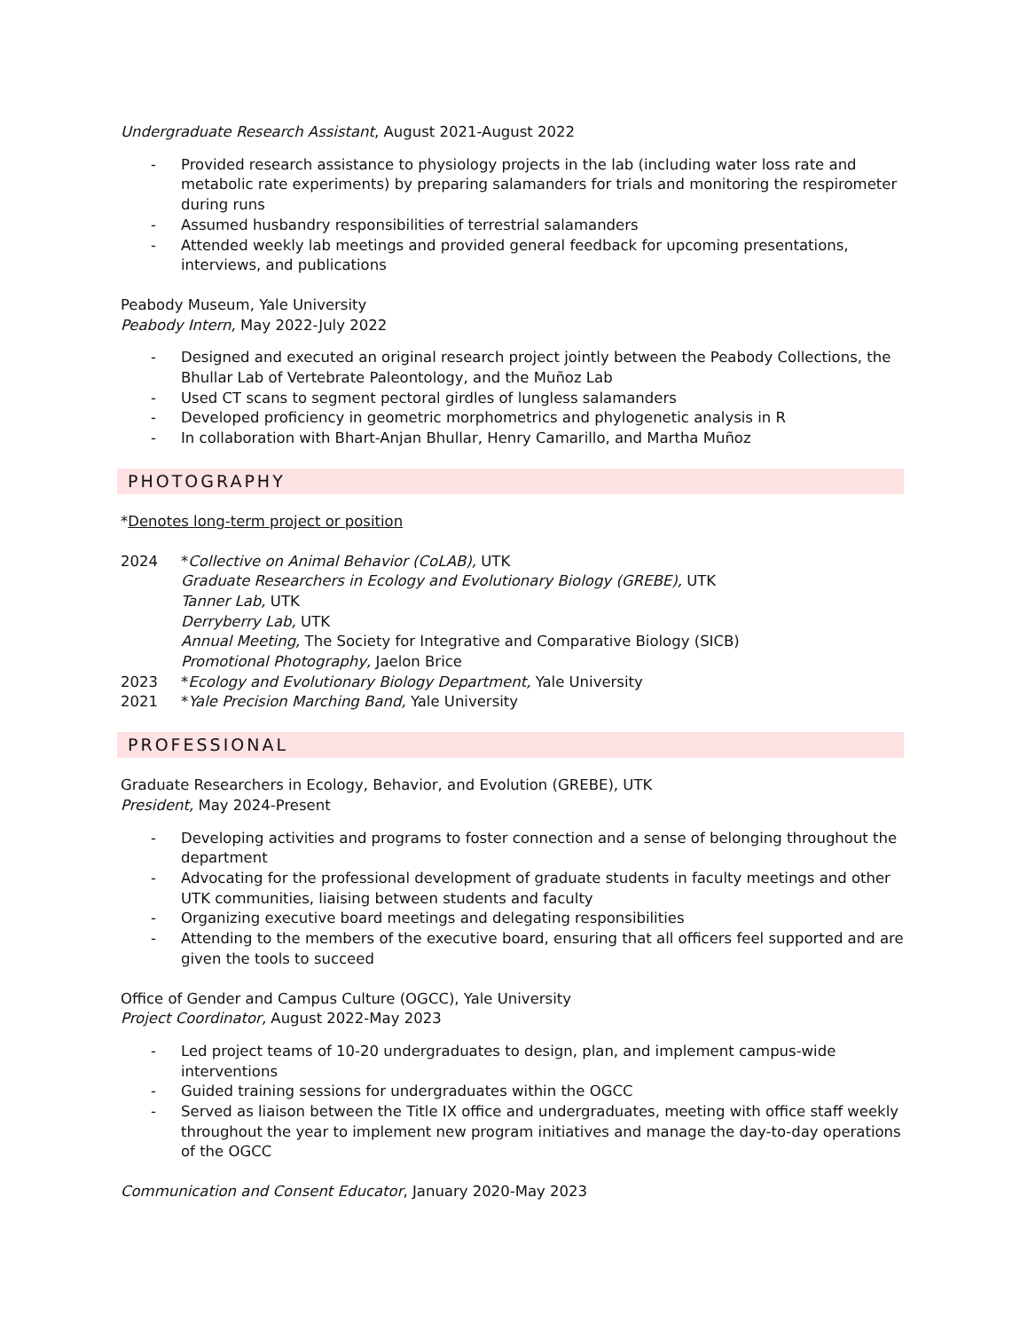Undergraduate Research Assistant, August 2021-August 2022
- Provided research assistance to physiology projects in the lab (including water loss rate and metabolic rate experiments) by preparing salamanders for trials and monitoring the respirometer during runs
- Assumed husbandry responsibilities of terrestrial salamanders
- Attended weekly lab meetings and provided general feedback for upcoming presentations, interviews, and publications
Peabody Museum, Yale University
Peabody Intern, May 2022-July 2022
- Designed and executed an original research project jointly between the Peabody Collections, the Bhullar Lab of Vertebrate Paleontology, and the Muñoz Lab
- Used CT scans to segment pectoral girdles of lungless salamanders
- Developed proficiency in geometric morphometrics and phylogenetic analysis in R
- In collaboration with Bhart-Anjan Bhullar, Henry Camarillo, and Martha Muñoz
PHOTOGRAPHY
*Denotes long-term project or position
2024 *Collective on Animal Behavior (CoLAB), UTK
Graduate Researchers in Ecology and Evolutionary Biology (GREBE), UTK
Tanner Lab, UTK
Derryberry Lab, UTK
Annual Meeting, The Society for Integrative and Comparative Biology (SICB)
Promotional Photography, Jaelon Brice
2023 *Ecology and Evolutionary Biology Department, Yale University
2021 *Yale Precision Marching Band, Yale University
PROFESSIONAL
Graduate Researchers in Ecology, Behavior, and Evolution (GREBE), UTK
President, May 2024-Present
- Developing activities and programs to foster connection and a sense of belonging throughout the department
- Advocating for the professional development of graduate students in faculty meetings and other UTK communities, liaising between students and faculty
- Organizing executive board meetings and delegating responsibilities
- Attending to the members of the executive board, ensuring that all officers feel supported and are given the tools to succeed
Office of Gender and Campus Culture (OGCC), Yale University
Project Coordinator, August 2022-May 2023
- Led project teams of 10-20 undergraduates to design, plan, and implement campus-wide interventions
- Guided training sessions for undergraduates within the OGCC
- Served as liaison between the Title IX office and undergraduates, meeting with office staff weekly throughout the year to implement new program initiatives and manage the day-to-day operations of the OGCC
Communication and Consent Educator, January 2020-May 2023